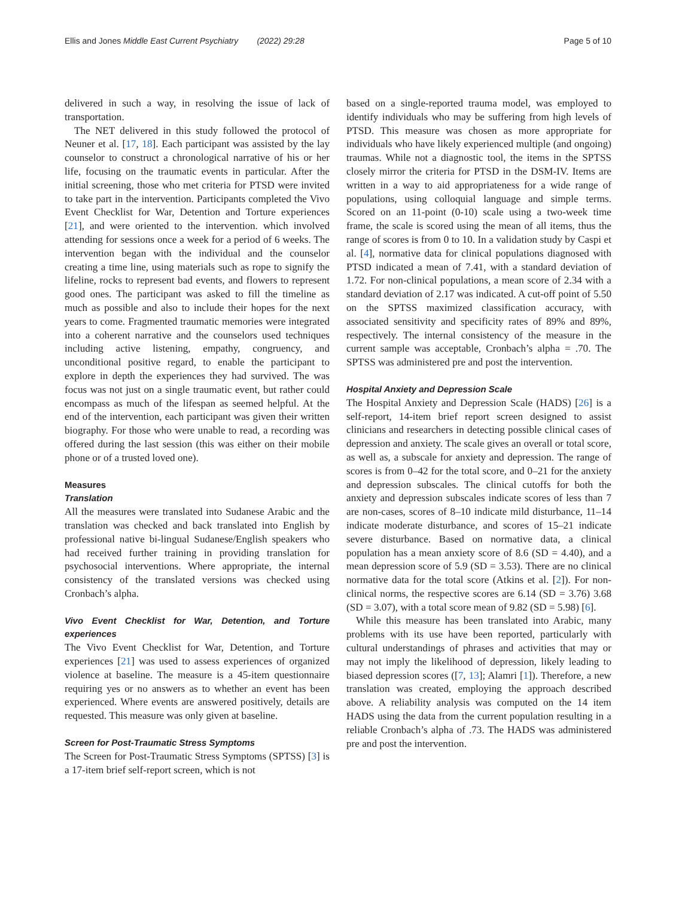Ellis and Jones Middle East Current Psychiatry (2022) 29:28 Page 5 of 10
delivered in such a way, in resolving the issue of lack of transportation.
The NET delivered in this study followed the protocol of Neuner et al. [17, 18]. Each participant was assisted by the lay counselor to construct a chronological narrative of his or her life, focusing on the traumatic events in particular. After the initial screening, those who met criteria for PTSD were invited to take part in the intervention. Participants completed the Vivo Event Checklist for War, Detention and Torture experiences [21], and were oriented to the intervention. which involved attending for sessions once a week for a period of 6 weeks. The intervention began with the individual and the counselor creating a time line, using materials such as rope to signify the lifeline, rocks to represent bad events, and flowers to represent good ones. The participant was asked to fill the timeline as much as possible and also to include their hopes for the next years to come. Fragmented traumatic memories were integrated into a coherent narrative and the counselors used techniques including active listening, empathy, congruency, and unconditional positive regard, to enable the participant to explore in depth the experiences they had survived. The was focus was not just on a single traumatic event, but rather could encompass as much of the lifespan as seemed helpful. At the end of the intervention, each participant was given their written biography. For those who were unable to read, a recording was offered during the last session (this was either on their mobile phone or of a trusted loved one).
Measures
Translation
All the measures were translated into Sudanese Arabic and the translation was checked and back translated into English by professional native bi-lingual Sudanese/English speakers who had received further training in providing translation for psychosocial interventions. Where appropriate, the internal consistency of the translated versions was checked using Cronbach’s alpha.
Vivo Event Checklist for War, Detention, and Torture experiences
The Vivo Event Checklist for War, Detention, and Torture experiences [21] was used to assess experiences of organized violence at baseline. The measure is a 45-item questionnaire requiring yes or no answers as to whether an event has been experienced. Where events are answered positively, details are requested. This measure was only given at baseline.
Screen for Post-Traumatic Stress Symptoms
The Screen for Post-Traumatic Stress Symptoms (SPTSS) [3] is a 17-item brief self-report screen, which is not
based on a single-reported trauma model, was employed to identify individuals who may be suffering from high levels of PTSD. This measure was chosen as more appropriate for individuals who have likely experienced multiple (and ongoing) traumas. While not a diagnostic tool, the items in the SPTSS closely mirror the criteria for PTSD in the DSM-IV. Items are written in a way to aid appropriateness for a wide range of populations, using colloquial language and simple terms. Scored on an 11-point (0-10) scale using a two-week time frame, the scale is scored using the mean of all items, thus the range of scores is from 0 to 10. In a validation study by Caspi et al. [4], normative data for clinical populations diagnosed with PTSD indicated a mean of 7.41, with a standard deviation of 1.72. For non-clinical populations, a mean score of 2.34 with a standard deviation of 2.17 was indicated. A cut-off point of 5.50 on the SPTSS maximized classification accuracy, with associated sensitivity and specificity rates of 89% and 89%, respectively. The internal consistency of the measure in the current sample was acceptable, Cronbach’s alpha = .70. The SPTSS was administered pre and post the intervention.
Hospital Anxiety and Depression Scale
The Hospital Anxiety and Depression Scale (HADS) [26] is a self-report, 14-item brief report screen designed to assist clinicians and researchers in detecting possible clinical cases of depression and anxiety. The scale gives an overall or total score, as well as, a subscale for anxiety and depression. The range of scores is from 0–42 for the total score, and 0–21 for the anxiety and depression subscales. The clinical cutoffs for both the anxiety and depression subscales indicate scores of less than 7 are non-cases, scores of 8–10 indicate mild disturbance, 11–14 indicate moderate disturbance, and scores of 15–21 indicate severe disturbance. Based on normative data, a clinical population has a mean anxiety score of 8.6 (SD = 4.40), and a mean depression score of 5.9 (SD = 3.53). There are no clinical normative data for the total score (Atkins et al. [2]). For non-clinical norms, the respective scores are 6.14 (SD = 3.76) 3.68 (SD = 3.07), with a total score mean of 9.82 (SD = 5.98) [6].
While this measure has been translated into Arabic, many problems with its use have been reported, particularly with cultural understandings of phrases and activities that may or may not imply the likelihood of depression, likely leading to biased depression scores ([7, 13]; Alamri [1]). Therefore, a new translation was created, employing the approach described above. A reliability analysis was computed on the 14 item HADS using the data from the current population resulting in a reliable Cronbach’s alpha of .73. The HADS was administered pre and post the intervention.